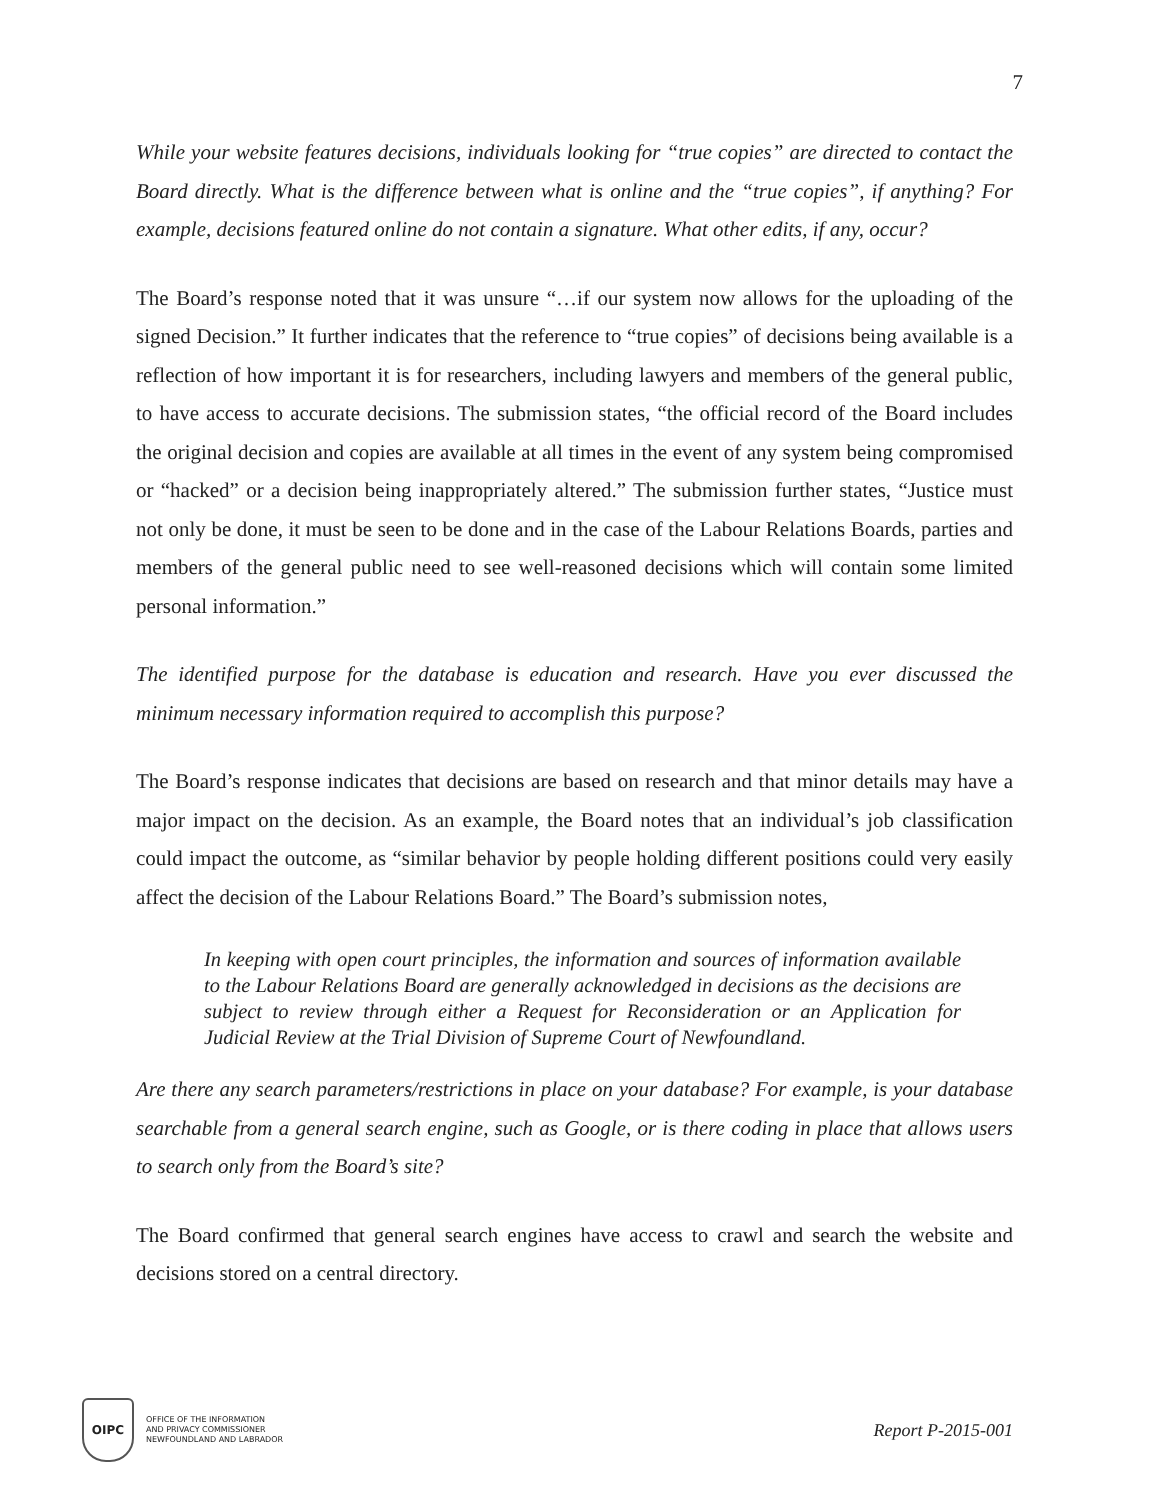7
While your website features decisions, individuals looking for “true copies” are directed to contact the Board directly. What is the difference between what is online and the “true copies”, if anything? For example, decisions featured online do not contain a signature. What other edits, if any, occur?
The Board’s response noted that it was unsure “…if our system now allows for the uploading of the signed Decision.” It further indicates that the reference to “true copies” of decisions being available is a reflection of how important it is for researchers, including lawyers and members of the general public, to have access to accurate decisions. The submission states, “the official record of the Board includes the original decision and copies are available at all times in the event of any system being compromised or “hacked” or a decision being inappropriately altered.” The submission further states, “Justice must not only be done, it must be seen to be done and in the case of the Labour Relations Boards, parties and members of the general public need to see well-reasoned decisions which will contain some limited personal information.”
The identified purpose for the database is education and research. Have you ever discussed the minimum necessary information required to accomplish this purpose?
The Board’s response indicates that decisions are based on research and that minor details may have a major impact on the decision. As an example, the Board notes that an individual’s job classification could impact the outcome, as “similar behavior by people holding different positions could very easily affect the decision of the Labour Relations Board.” The Board’s submission notes,
In keeping with open court principles, the information and sources of information available to the Labour Relations Board are generally acknowledged in decisions as the decisions are subject to review through either a Request for Reconsideration or an Application for Judicial Review at the Trial Division of Supreme Court of Newfoundland.
Are there any search parameters/restrictions in place on your database? For example, is your database searchable from a general search engine, such as Google, or is there coding in place that allows users to search only from the Board’s site?
The Board confirmed that general search engines have access to crawl and search the website and decisions stored on a central directory.
OIPC
OFFICE OF THE INFORMATION
AND PRIVACY COMMISSIONER
NEWFOUNDLAND AND LABRADOR
Report P-2015-001